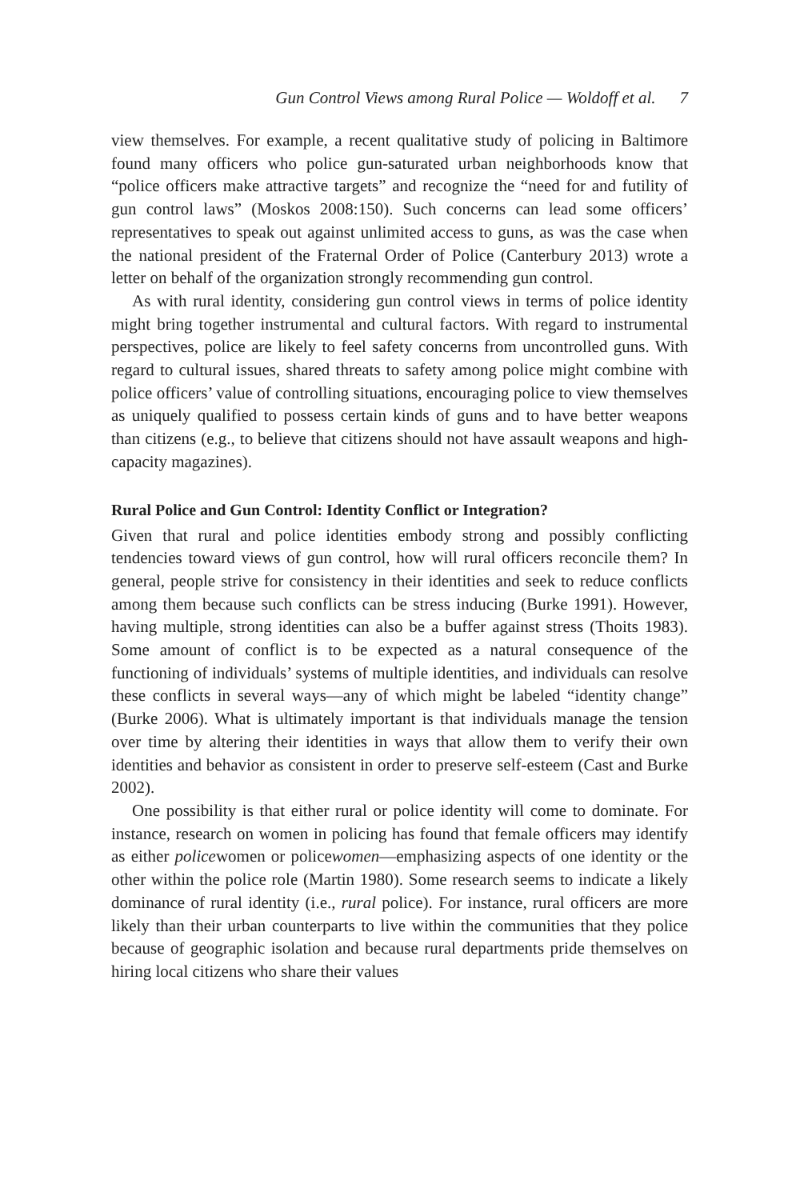Gun Control Views among Rural Police — Woldoff et al. 7
view themselves. For example, a recent qualitative study of policing in Baltimore found many officers who police gun-saturated urban neighborhoods know that “police officers make attractive targets” and recognize the “need for and futility of gun control laws” (Moskos 2008:150). Such concerns can lead some officers’ representatives to speak out against unlimited access to guns, as was the case when the national president of the Fraternal Order of Police (Canterbury 2013) wrote a letter on behalf of the organization strongly recommending gun control.
As with rural identity, considering gun control views in terms of police identity might bring together instrumental and cultural factors. With regard to instrumental perspectives, police are likely to feel safety concerns from uncontrolled guns. With regard to cultural issues, shared threats to safety among police might combine with police officers’ value of controlling situations, encouraging police to view themselves as uniquely qualified to possess certain kinds of guns and to have better weapons than citizens (e.g., to believe that citizens should not have assault weapons and high-capacity magazines).
Rural Police and Gun Control: Identity Conflict or Integration?
Given that rural and police identities embody strong and possibly conflicting tendencies toward views of gun control, how will rural officers reconcile them? In general, people strive for consistency in their identities and seek to reduce conflicts among them because such conflicts can be stress inducing (Burke 1991). However, having multiple, strong identities can also be a buffer against stress (Thoits 1983). Some amount of conflict is to be expected as a natural consequence of the functioning of individuals’ systems of multiple identities, and individuals can resolve these conflicts in several ways—any of which might be labeled “identity change” (Burke 2006). What is ultimately important is that individuals manage the tension over time by altering their identities in ways that allow them to verify their own identities and behavior as consistent in order to preserve self-esteem (Cast and Burke 2002).
One possibility is that either rural or police identity will come to dominate. For instance, research on women in policing has found that female officers may identify as either policewomen or policewomen—emphasizing aspects of one identity or the other within the police role (Martin 1980). Some research seems to indicate a likely dominance of rural identity (i.e., rural police). For instance, rural officers are more likely than their urban counterparts to live within the communities that they police because of geographic isolation and because rural departments pride themselves on hiring local citizens who share their values